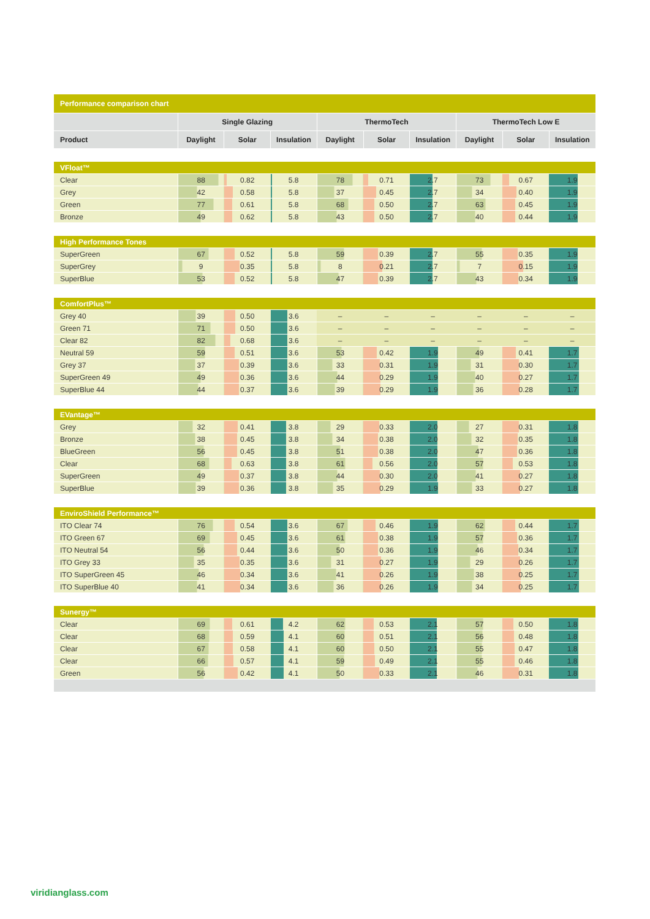| Performance comparison chart | | | | | | | | | |
| | Single Glazing | | | ThermoTech | | | ThermoTech Low E | | |
| Product | Daylight | Solar | Insulation | Daylight | Solar | Insulation | Daylight | Solar | Insulation |
| VFloat™ | | | | | | | | | |
| Clear | 88 | 0.82 | 5.8 | 78 | 0.71 | 2.7 | 73 | 0.67 | 1.9 |
| Grey | 42 | 0.58 | 5.8 | 37 | 0.45 | 2.7 | 34 | 0.40 | 1.9 |
| Green | 77 | 0.61 | 5.8 | 68 | 0.50 | 2.7 | 63 | 0.45 | 1.9 |
| Bronze | 49 | 0.62 | 5.8 | 43 | 0.50 | 2.7 | 40 | 0.44 | 1.9 |
| High Performance Tones | | | | | | | | | |
| SuperGreen | 67 | 0.52 | 5.8 | 59 | 0.39 | 2.7 | 55 | 0.35 | 1.9 |
| SuperGrey | 9 | 0.35 | 5.8 | 8 | 0.21 | 2.7 | 7 | 0.15 | 1.9 |
| SuperBlue | 53 | 0.52 | 5.8 | 47 | 0.39 | 2.7 | 43 | 0.34 | 1.9 |
| ComfortPlus™ | | | | | | | | | |
| Grey 40 | 39 | 0.50 | 3.6 | – | – | – | – | – | – |
| Green 71 | 71 | 0.50 | 3.6 | – | – | – | – | – | – |
| Clear 82 | 82 | 0.68 | 3.6 | – | – | – | – | – | – |
| Neutral 59 | 59 | 0.51 | 3.6 | 53 | 0.42 | 1.9 | 49 | 0.41 | 1.7 |
| Grey 37 | 37 | 0.39 | 3.6 | 33 | 0.31 | 1.9 | 31 | 0.30 | 1.7 |
| SuperGreen 49 | 49 | 0.36 | 3.6 | 44 | 0.29 | 1.9 | 40 | 0.27 | 1.7 |
| SuperBlue 44 | 44 | 0.37 | 3.6 | 39 | 0.29 | 1.9 | 36 | 0.28 | 1.7 |
| EVantage™ | | | | | | | | | |
| Grey | 32 | 0.41 | 3.8 | 29 | 0.33 | 2.0 | 27 | 0.31 | 1.8 |
| Bronze | 38 | 0.45 | 3.8 | 34 | 0.38 | 2.0 | 32 | 0.35 | 1.8 |
| BlueGreen | 56 | 0.45 | 3.8 | 51 | 0.38 | 2.0 | 47 | 0.36 | 1.8 |
| Clear | 68 | 0.63 | 3.8 | 61 | 0.56 | 2.0 | 57 | 0.53 | 1.8 |
| SuperGreen | 49 | 0.37 | 3.8 | 44 | 0.30 | 2.0 | 41 | 0.27 | 1.8 |
| SuperBlue | 39 | 0.36 | 3.8 | 35 | 0.29 | 1.9 | 33 | 0.27 | 1.8 |
| EnviroShield Performance™ | | | | | | | | | |
| ITO Clear 74 | 76 | 0.54 | 3.6 | 67 | 0.46 | 1.9 | 62 | 0.44 | 1.7 |
| ITO Green 67 | 69 | 0.45 | 3.6 | 61 | 0.38 | 1.9 | 57 | 0.36 | 1.7 |
| ITO Neutral 54 | 56 | 0.44 | 3.6 | 50 | 0.36 | 1.9 | 46 | 0.34 | 1.7 |
| ITO Grey 33 | 35 | 0.35 | 3.6 | 31 | 0.27 | 1.9 | 29 | 0.26 | 1.7 |
| ITO SuperGreen 45 | 46 | 0.34 | 3.6 | 41 | 0.26 | 1.9 | 38 | 0.25 | 1.7 |
| ITO SuperBlue 40 | 41 | 0.34 | 3.6 | 36 | 0.26 | 1.9 | 34 | 0.25 | 1.7 |
| Sunergy™ | | | | | | | | | |
| Clear | 69 | 0.61 | 4.2 | 62 | 0.53 | 2.1 | 57 | 0.50 | 1.8 |
| Clear | 68 | 0.59 | 4.1 | 60 | 0.51 | 2.1 | 56 | 0.48 | 1.8 |
| Clear | 67 | 0.58 | 4.1 | 60 | 0.50 | 2.1 | 55 | 0.47 | 1.8 |
| Clear | 66 | 0.57 | 4.1 | 59 | 0.49 | 2.1 | 55 | 0.46 | 1.8 |
| Green | 56 | 0.42 | 4.1 | 50 | 0.33 | 2.1 | 46 | 0.31 | 1.8 |
viridianglass.com